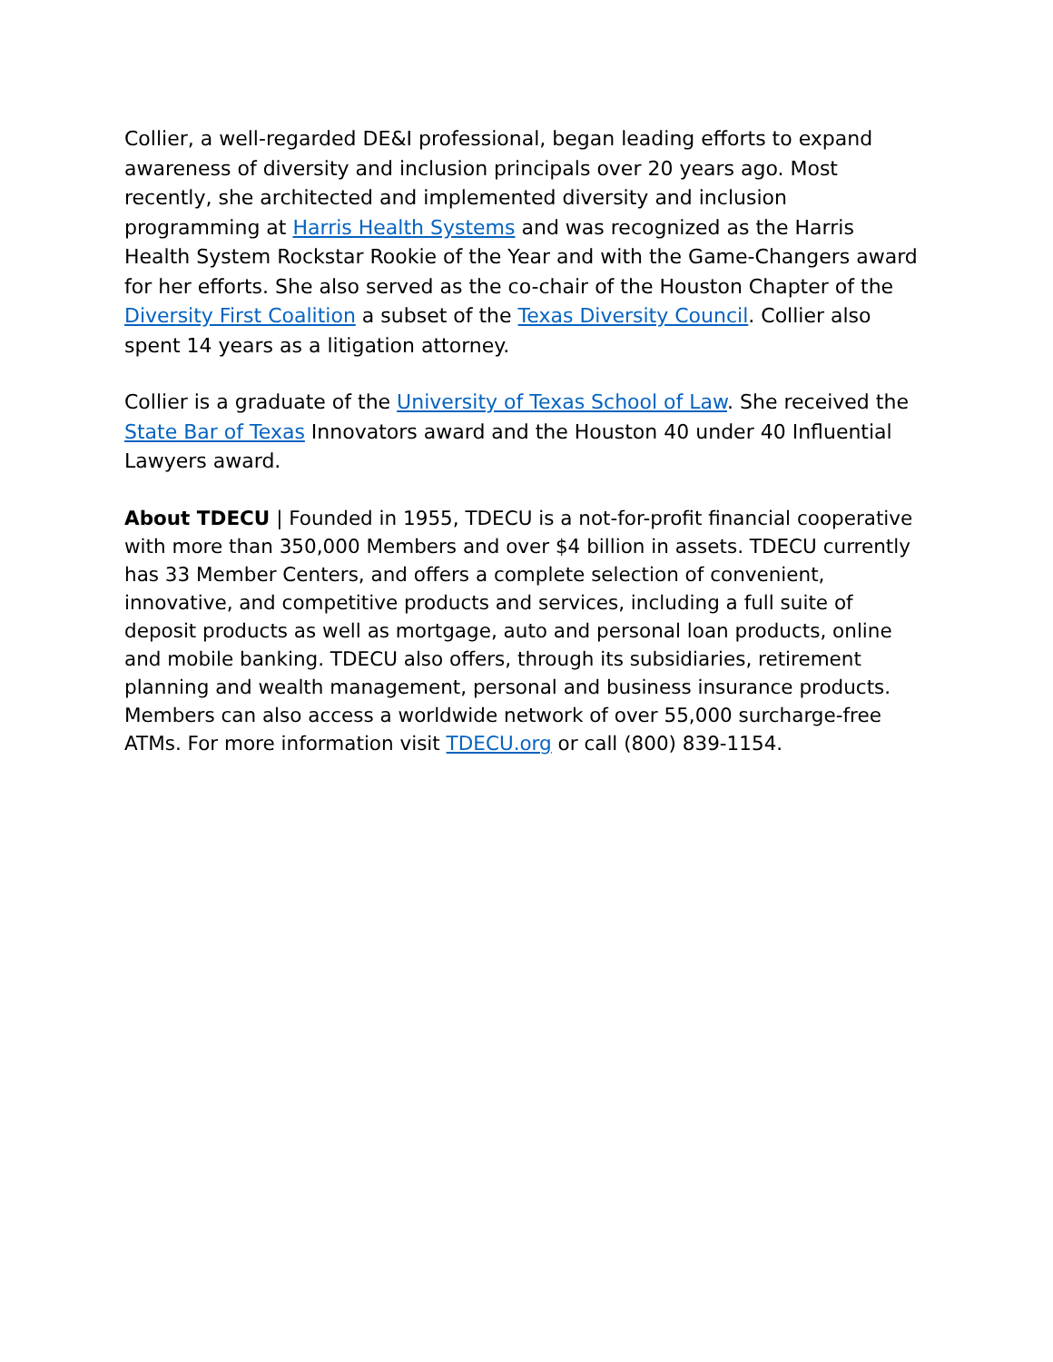Collier, a well-regarded DE&I professional, began leading efforts to expand awareness of diversity and inclusion principals over 20 years ago. Most recently, she architected and implemented diversity and inclusion programming at Harris Health Systems and was recognized as the Harris Health System Rockstar Rookie of the Year and with the Game-Changers award for her efforts. She also served as the co-chair of the Houston Chapter of the Diversity First Coalition a subset of the Texas Diversity Council. Collier also spent 14 years as a litigation attorney.
Collier is a graduate of the University of Texas School of Law. She received the State Bar of Texas Innovators award and the Houston 40 under 40 Influential Lawyers award.
About TDECU | Founded in 1955, TDECU is a not-for-profit financial cooperative with more than 350,000 Members and over $4 billion in assets. TDECU currently has 33 Member Centers, and offers a complete selection of convenient, innovative, and competitive products and services, including a full suite of deposit products as well as mortgage, auto and personal loan products, online and mobile banking. TDECU also offers, through its subsidiaries, retirement planning and wealth management, personal and business insurance products. Members can also access a worldwide network of over 55,000 surcharge-free ATMs. For more information visit TDECU.org or call (800) 839-1154.